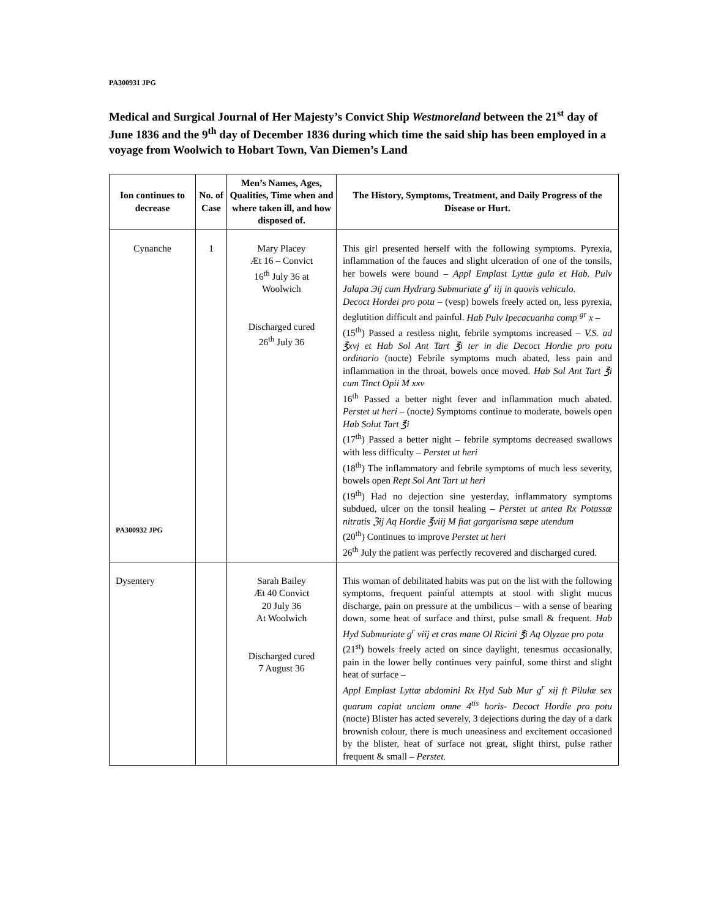PA300931 JPG
Medical and Surgical Journal of Her Majesty’s Convict Ship Westmoreland between the 21<sup>st</sup> day of June 1836 and the 9<sup>th</sup> day of December 1836 during which time the said ship has been employed in a voyage from Woolwich to Hobart Town, Van Diemen’s Land
| Ion continues to decrease | No. of Case | Men’s Names, Ages, Qualities, Time when and where taken ill, and how disposed of. | The History, Symptoms, Treatment, and Daily Progress of the Disease or Hurt. |
| --- | --- | --- | --- |
| Cynanche PA300932 JPG | 1 | Mary Placey Æt 16 – Convict 16<sup>th</sup> July 36 at Woolwich Discharged cured 26<sup>th</sup> July 36 | This girl presented herself with the following symptoms. Pyrexia, inflammation of the fauces and slight ulceration of one of the tonsils, her bowels were bound – Appl Emplast Lyttæ gula et Hab. Pulv Jalapa Эij cum Hydrarg Submuriate g<sup>r</sup> iij in quovis vehiculo. Decoct Hordei pro potu – (vesp) bowels freely acted on, less pyrexia, deglutition difficult and painful. Hab Pulv Ipecacuanha comp <sup>gr</sup> x – (15<sup>th</sup>) Passed a restless night, febrile symptoms increased – V.S. ad ℥xvj et Hab Sol Ant Tart ℥i ter in die Decoct Hordie pro potu ordinario (nocte) Febrile symptoms much abated, less pain and inflammation in the throat, bowels once moved. Hab Sol Ant Tart ℥i cum Tinct Opii M xxv 16<sup>th</sup> Passed a better night fever and inflammation much abated. Perstet ut heri – (nocte ) Symptoms continue to moderate, bowels open Hab Solut Tart ℥i (17<sup>th</sup>) Passed a better night – febrile symptoms decreased swallows with less difficulty – Perstet ut heri (18<sup>th</sup>) The inflammatory and febrile symptoms of much less severity, bowels open Rept Sol Ant Tart ut heri (19<sup>th</sup>) Had no dejection sine yesterday, inflammatory symptoms subdued, ulcer on the tonsil healing – Perstet ut antea Rx Potassæ nitratis ℨij Aq Hordie ℥viij M fiat gargarisma sæpe utendum (20<sup>th</sup>) Continues to improve Perstet ut heri 26<sup>th</sup> July the patient was perfectly recovered and discharged cured. |
| Dysentery | | Sarah Bailey Æt 40 Convict 20 July 36 At Woolwich Discharged cured 7 August 36 | This woman of debilitated habits was put on the list with the following symptoms, frequent painful attempts at stool with slight mucus discharge, pain on pressure at the umbilicus – with a sense of bearing down, some heat of surface and thirst, pulse small & frequent. Hab Hyd Submuriate g<sup>r</sup> viij et cras mane Ol Ricini ℥i Aq Olyzae pro potu (21<sup>st</sup>) bowels freely acted on since daylight, tenesmus occasionally, pain in the lower belly continues very painful, some thirst and slight heat of surface – Appl Emplast Lyttæ abdomini Rx Hyd Sub Mur g<sup>r</sup> xij ft Pilulæ sex quarum capiat unciam omne 4<sup>tis</sup> horis- Decoct Hordie pro potu (nocte) Blister has acted severely, 3 dejections during the day of a dark brownish colour, there is much uneasiness and excitement occasioned by the blister, heat of surface not great, slight thirst, pulse rather frequent & small – Perstet. |